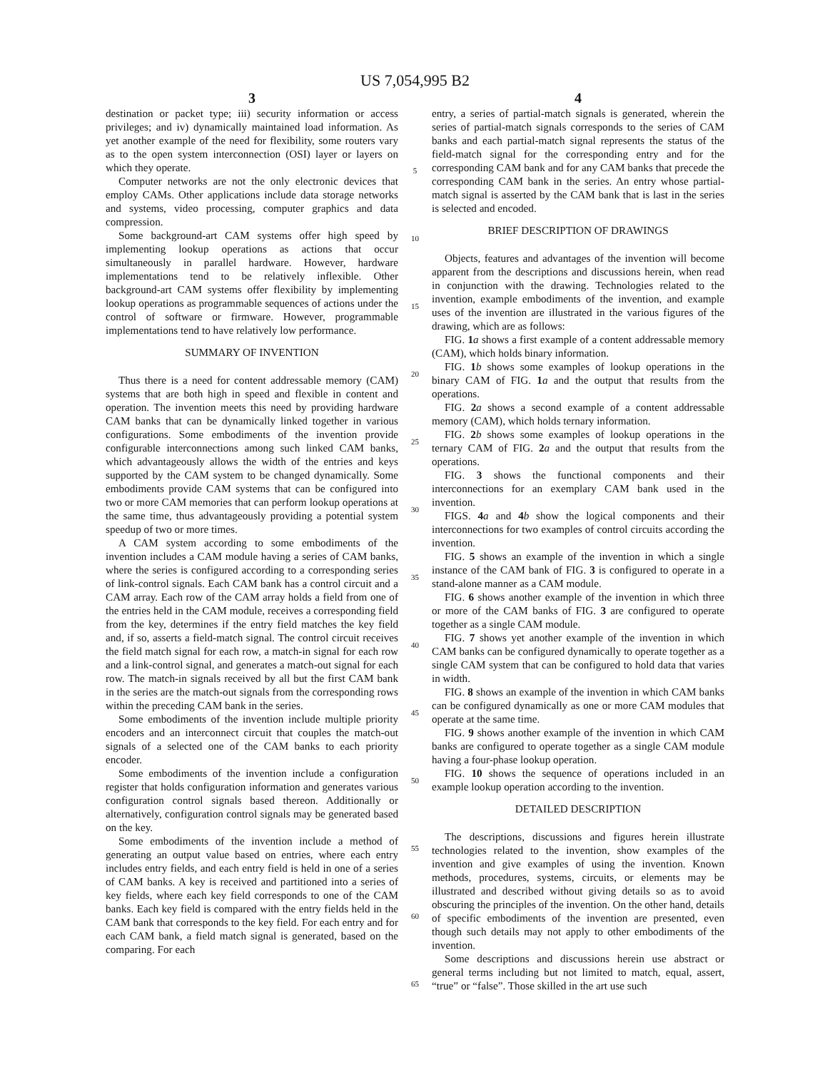US 7,054,995 B2
3
destination or packet type; iii) security information or access privileges; and iv) dynamically maintained load information. As yet another example of the need for flexibility, some routers vary as to the open system interconnection (OSI) layer or layers on which they operate.
Computer networks are not the only electronic devices that employ CAMs. Other applications include data storage networks and systems, video processing, computer graphics and data compression.
Some background-art CAM systems offer high speed by implementing lookup operations as actions that occur simultaneously in parallel hardware. However, hardware implementations tend to be relatively inflexible. Other background-art CAM systems offer flexibility by implementing lookup operations as programmable sequences of actions under the control of software or firmware. However, programmable implementations tend to have relatively low performance.
SUMMARY OF INVENTION
Thus there is a need for content addressable memory (CAM) systems that are both high in speed and flexible in content and operation. The invention meets this need by providing hardware CAM banks that can be dynamically linked together in various configurations. Some embodiments of the invention provide configurable interconnections among such linked CAM banks, which advantageously allows the width of the entries and keys supported by the CAM system to be changed dynamically. Some embodiments provide CAM systems that can be configured into two or more CAM memories that can perform lookup operations at the same time, thus advantageously providing a potential system speedup of two or more times.
A CAM system according to some embodiments of the invention includes a CAM module having a series of CAM banks, where the series is configured according to a corresponding series of link-control signals. Each CAM bank has a control circuit and a CAM array. Each row of the CAM array holds a field from one of the entries held in the CAM module, receives a corresponding field from the key, determines if the entry field matches the key field and, if so, asserts a field-match signal. The control circuit receives the field match signal for each row, a match-in signal for each row and a link-control signal, and generates a match-out signal for each row. The match-in signals received by all but the first CAM bank in the series are the match-out signals from the corresponding rows within the preceding CAM bank in the series.
Some embodiments of the invention include multiple priority encoders and an interconnect circuit that couples the match-out signals of a selected one of the CAM banks to each priority encoder.
Some embodiments of the invention include a configuration register that holds configuration information and generates various configuration control signals based thereon. Additionally or alternatively, configuration control signals may be generated based on the key.
Some embodiments of the invention include a method of generating an output value based on entries, where each entry includes entry fields, and each entry field is held in one of a series of CAM banks. A key is received and partitioned into a series of key fields, where each key field corresponds to one of the CAM banks. Each key field is compared with the entry fields held in the CAM bank that corresponds to the key field. For each entry and for each CAM bank, a field match signal is generated, based on the comparing. For each
5
10
15
20
25
30
35
40
45
50
55
60
65
4
entry, a series of partial-match signals is generated, wherein the series of partial-match signals corresponds to the series of CAM banks and each partial-match signal represents the status of the field-match signal for the corresponding entry and for the corresponding CAM bank and for any CAM banks that precede the corresponding CAM bank in the series. An entry whose partial-match signal is asserted by the CAM bank that is last in the series is selected and encoded.
BRIEF DESCRIPTION OF DRAWINGS
Objects, features and advantages of the invention will become apparent from the descriptions and discussions herein, when read in conjunction with the drawing. Technologies related to the invention, example embodiments of the invention, and example uses of the invention are illustrated in the various figures of the drawing, which are as follows:
FIG. 1 a shows a first example of a content addressable memory (CAM), which holds binary information.
FIG. 1 b shows some examples of lookup operations in the binary CAM of FIG. 1 a and the output that results from the operations.
FIG. 2 a shows a second example of a content addressable memory (CAM), which holds ternary information.
FIG. 2 b shows some examples of lookup operations in the ternary CAM of FIG. 2 a and the output that results from the operations.
FIG. 3 shows the functional components and their interconnections for an exemplary CAM bank used in the invention.
FIGS. 4 a and 4 b show the logical components and their interconnections for two examples of control circuits according the invention.
FIG. 5 shows an example of the invention in which a single instance of the CAM bank of FIG. 3 is configured to operate in a stand-alone manner as a CAM module.
FIG. 6 shows another example of the invention in which three or more of the CAM banks of FIG. 3 are configured to operate together as a single CAM module.
FIG. 7 shows yet another example of the invention in which CAM banks can be configured dynamically to operate together as a single CAM system that can be configured to hold data that varies in width.
FIG. 8 shows an example of the invention in which CAM banks can be configured dynamically as one or more CAM modules that operate at the same time.
FIG. 9 shows another example of the invention in which CAM banks are configured to operate together as a single CAM module having a four-phase lookup operation.
FIG. 10 shows the sequence of operations included in an example lookup operation according to the invention.
DETAILED DESCRIPTION
The descriptions, discussions and figures herein illustrate technologies related to the invention, show examples of the invention and give examples of using the invention. Known methods, procedures, systems, circuits, or elements may be illustrated and described without giving details so as to avoid obscuring the principles of the invention. On the other hand, details of specific embodiments of the invention are presented, even though such details may not apply to other embodiments of the invention.
Some descriptions and discussions herein use abstract or general terms including but not limited to match, equal, assert, “true” or “false”. Those skilled in the art use such